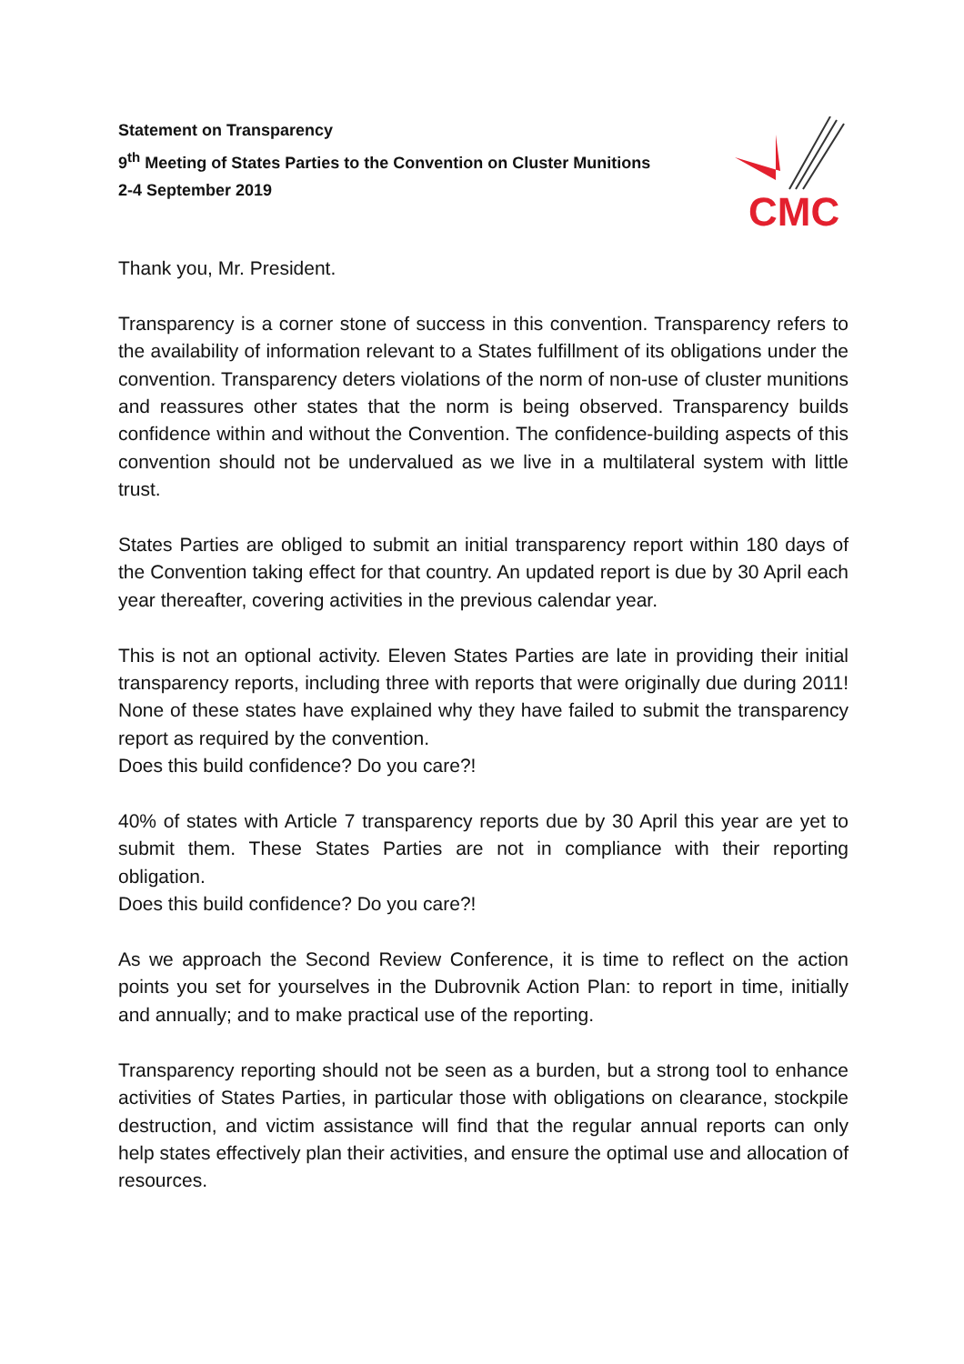Statement on Transparency
9<sup>th</sup> Meeting of States Parties to the Convention on Cluster Munitions
2-4 September 2019
CMC
Thank you, Mr. President.
Transparency is a corner stone of success in this convention. Transparency refers to the availability of information relevant to a States fulfillment of its obligations under the convention. Transparency deters violations of the norm of non-use of cluster munitions and reassures other states that the norm is being observed. Transparency builds confidence within and without the Convention. The confidence-building aspects of this convention should not be undervalued as we live in a multilateral system with little trust.
States Parties are obliged to submit an initial transparency report within 180 days of the Convention taking effect for that country. An updated report is due by 30 April each year thereafter, covering activities in the previous calendar year.
This is not an optional activity. Eleven States Parties are late in providing their initial transparency reports, including three with reports that were originally due during 2011! None of these states have explained why they have failed to submit the transparency report as required by the convention.
Does this build confidence? Do you care?!
40% of states with Article 7 transparency reports due by 30 April this year are yet to submit them. These States Parties are not in compliance with their reporting obligation.
Does this build confidence? Do you care?!
As we approach the Second Review Conference, it is time to reflect on the action points you set for yourselves in the Dubrovnik Action Plan: to report in time, initially and annually; and to make practical use of the reporting.
Transparency reporting should not be seen as a burden, but a strong tool to enhance activities of States Parties, in particular those with obligations on clearance, stockpile destruction, and victim assistance will find that the regular annual reports can only help states effectively plan their activities, and ensure the optimal use and allocation of resources.